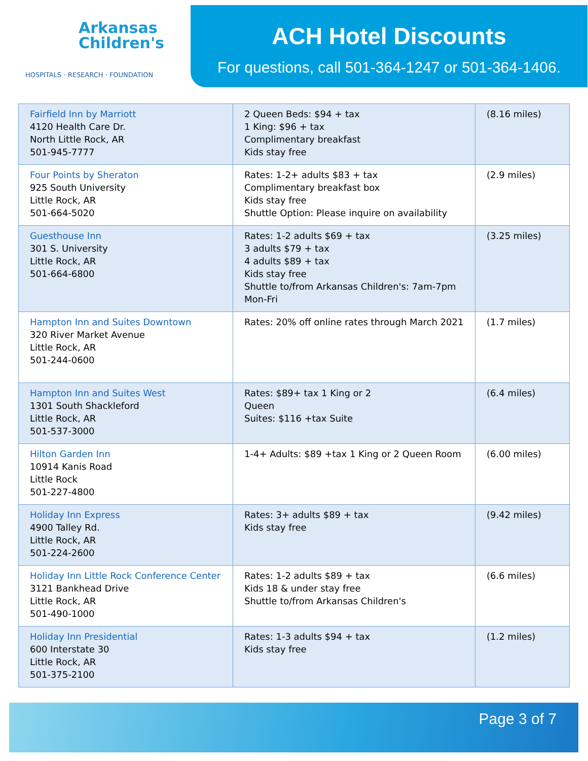Arkansas
Children's
HOSPITALS · RESEARCH · FOUNDATION
ACH Hotel Discounts
For questions, call 501-364-1247 or 501-364-1406.
| Fairfield Inn by Marriott 4120 Health Care Dr. North Little Rock, AR 501-945-7777 | 2 Queen Beds: $94 + tax 1 King: $96 + tax Complimentary breakfast Kids stay free | (8.16 miles) |
| Four Points by Sheraton 925 South University Little Rock, AR 501-664-5020 | Rates: 1-2+ adults $83 + tax Complimentary breakfast box Kids stay free Shuttle Option: Please inquire on availability | (2.9 miles) |
| Guesthouse Inn 301 S. University Little Rock, AR 501-664-6800 | Rates: 1-2 adults $69 + tax 3 adults $79 + tax 4 adults $89 + tax Kids stay free Shuttle to/from Arkansas Children's: 7am-7pm Mon-Fri | (3.25 miles) |
| Hampton Inn and Suites Downtown 320 River Market Avenue Little Rock, AR 501-244-0600 | Rates: 20% off online rates through March 2021 | (1.7 miles) |
| Hampton Inn and Suites West 1301 South Shackleford Little Rock, AR 501-537-3000 | Rates: $89+ tax 1 King or 2 Queen Suites: $116 +tax Suite | (6.4 miles) |
| Hilton Garden Inn 10914 Kanis Road Little Rock 501-227-4800 | 1-4+ Adults: $89 +tax 1 King or 2 Queen Room | (6.00 miles) |
| Holiday Inn Express 4900 Talley Rd. Little Rock, AR 501-224-2600 | Rates: 3+ adults $89 + tax Kids stay free | (9.42 miles) |
| Holiday Inn Little Rock Conference Center 3121 Bankhead Drive Little Rock, AR 501-490-1000 | Rates: 1-2 adults $89 + tax Kids 18 & under stay free Shuttle to/from Arkansas Children's | (6.6 miles) |
| Holiday Inn Presidential 600 Interstate 30 Little Rock, AR 501-375-2100 | Rates: 1-3 adults $94 + tax Kids stay free | (1.2 miles) |
Page 3 of 7